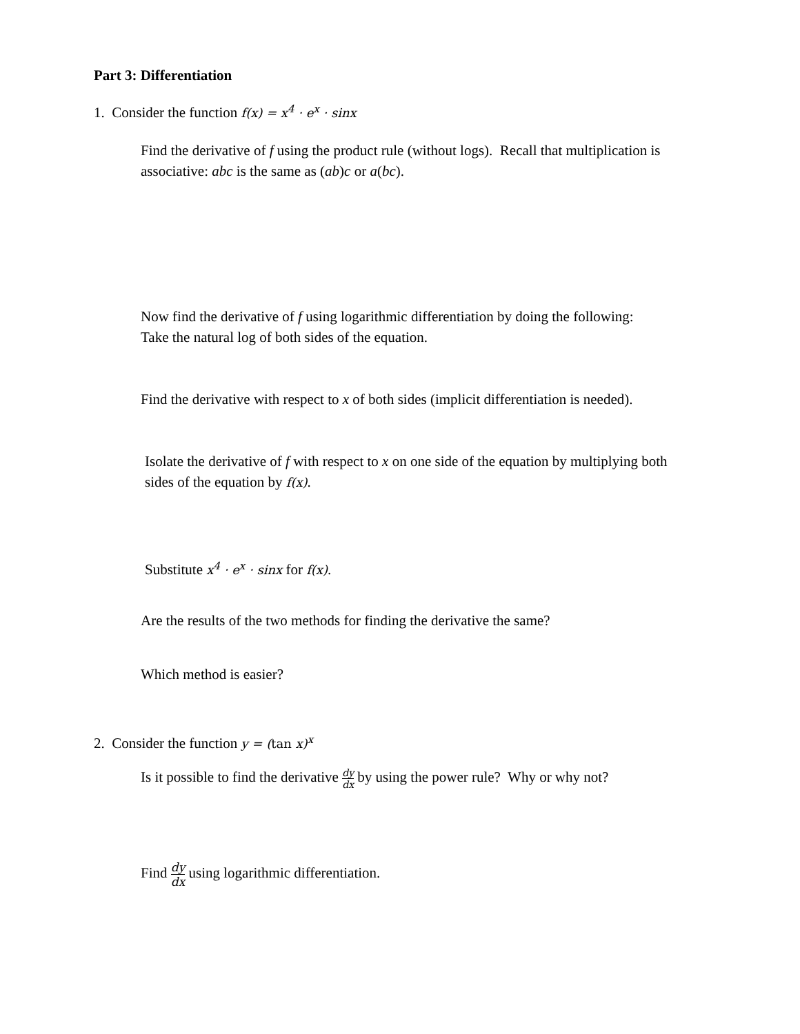Part 3: Differentiation
1. Consider the function f(x) = x<sup>4</sup> · e<sup>x</sup> · sinx
Find the derivative of f using the product rule (without logs). Recall that multiplication is associative: abc is the same as (ab)c or a(bc).
Now find the derivative of f using logarithmic differentiation by doing the following:
Take the natural log of both sides of the equation.
Find the derivative with respect to x of both sides (implicit differentiation is needed).
Isolate the derivative of f with respect to x on one side of the equation by multiplying both sides of the equation by f(x).
Substitute x<sup>4</sup> · e<sup>x</sup> · sinx for f(x).
Are the results of the two methods for finding the derivative the same?
Which method is easier?
2. Consider the function y = (tan x)<sup>x</sup>
Is it possible to find the derivative dy dx by using the power rule? Why or why not?
Find dy dx using logarithmic differentiation.